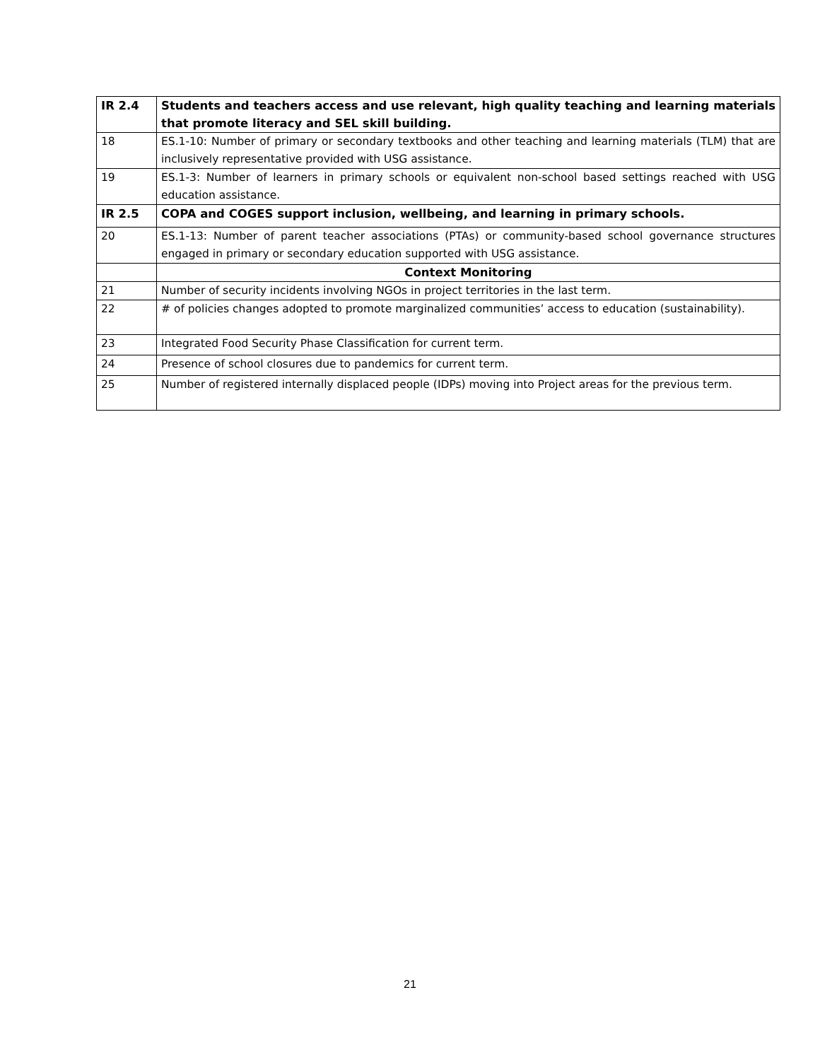| IR 2.4 | Students and teachers access and use relevant, high quality teaching and learning materials that promote literacy and SEL skill building. |
| 18 | ES.1-10: Number of primary or secondary textbooks and other teaching and learning materials (TLM) that are inclusively representative provided with USG assistance. |
| 19 | ES.1-3: Number of learners in primary schools or equivalent non-school based settings reached with USG education assistance. |
| IR 2.5 | COPA and COGES support inclusion, wellbeing, and learning in primary schools. |
| 20 | ES.1-13: Number of parent teacher associations (PTAs) or community-based school governance structures engaged in primary or secondary education supported with USG assistance. |
| | Context Monitoring |
| 21 | Number of security incidents involving NGOs in project territories in the last term. |
| 22 | # of policies changes adopted to promote marginalized communities’ access to education (sustainability). |
| 23 | Integrated Food Security Phase Classification for current term. |
| 24 | Presence of school closures due to pandemics for current term. |
| 25 | Number of registered internally displaced people (IDPs) moving into Project areas for the previous term. |
21